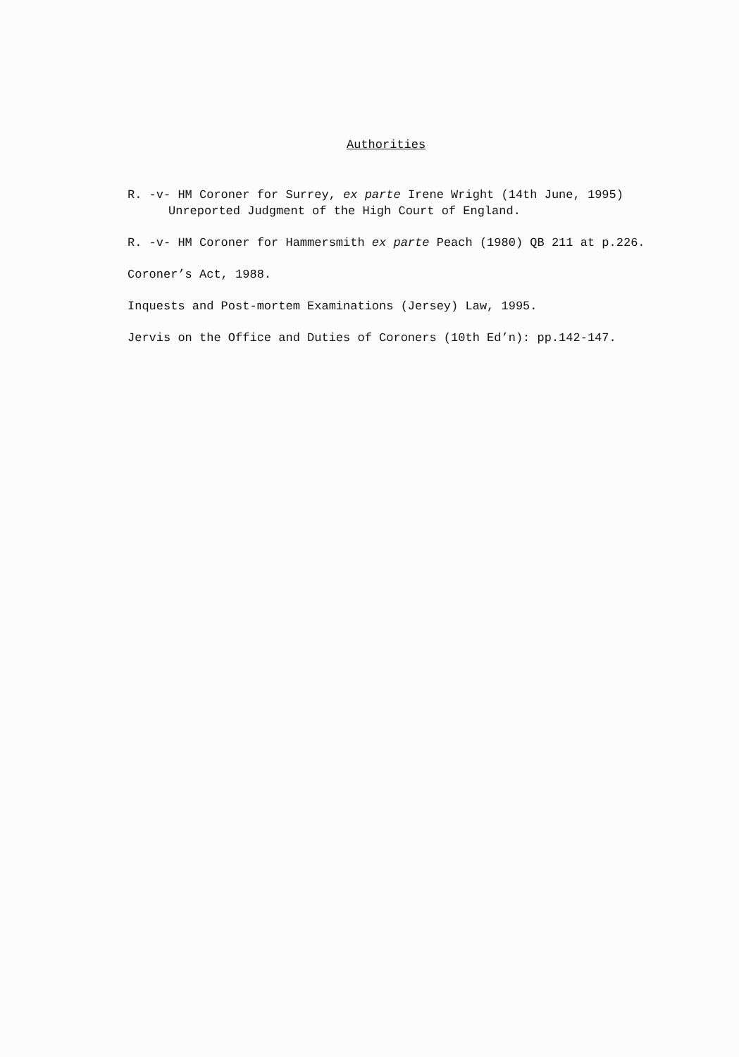Authorities
R. -v- HM Coroner for Surrey, ex parte Irene Wright (14th June, 1995) Unreported Judgment of the High Court of England.
R. -v- HM Coroner for Hammersmith ex parte Peach (1980) QB 211 at p.226.
Coroner’s Act, 1988.
Inquests and Post-mortem Examinations (Jersey) Law, 1995.
Jervis on the Office and Duties of Coroners (10th Ed’n): pp.142-147.